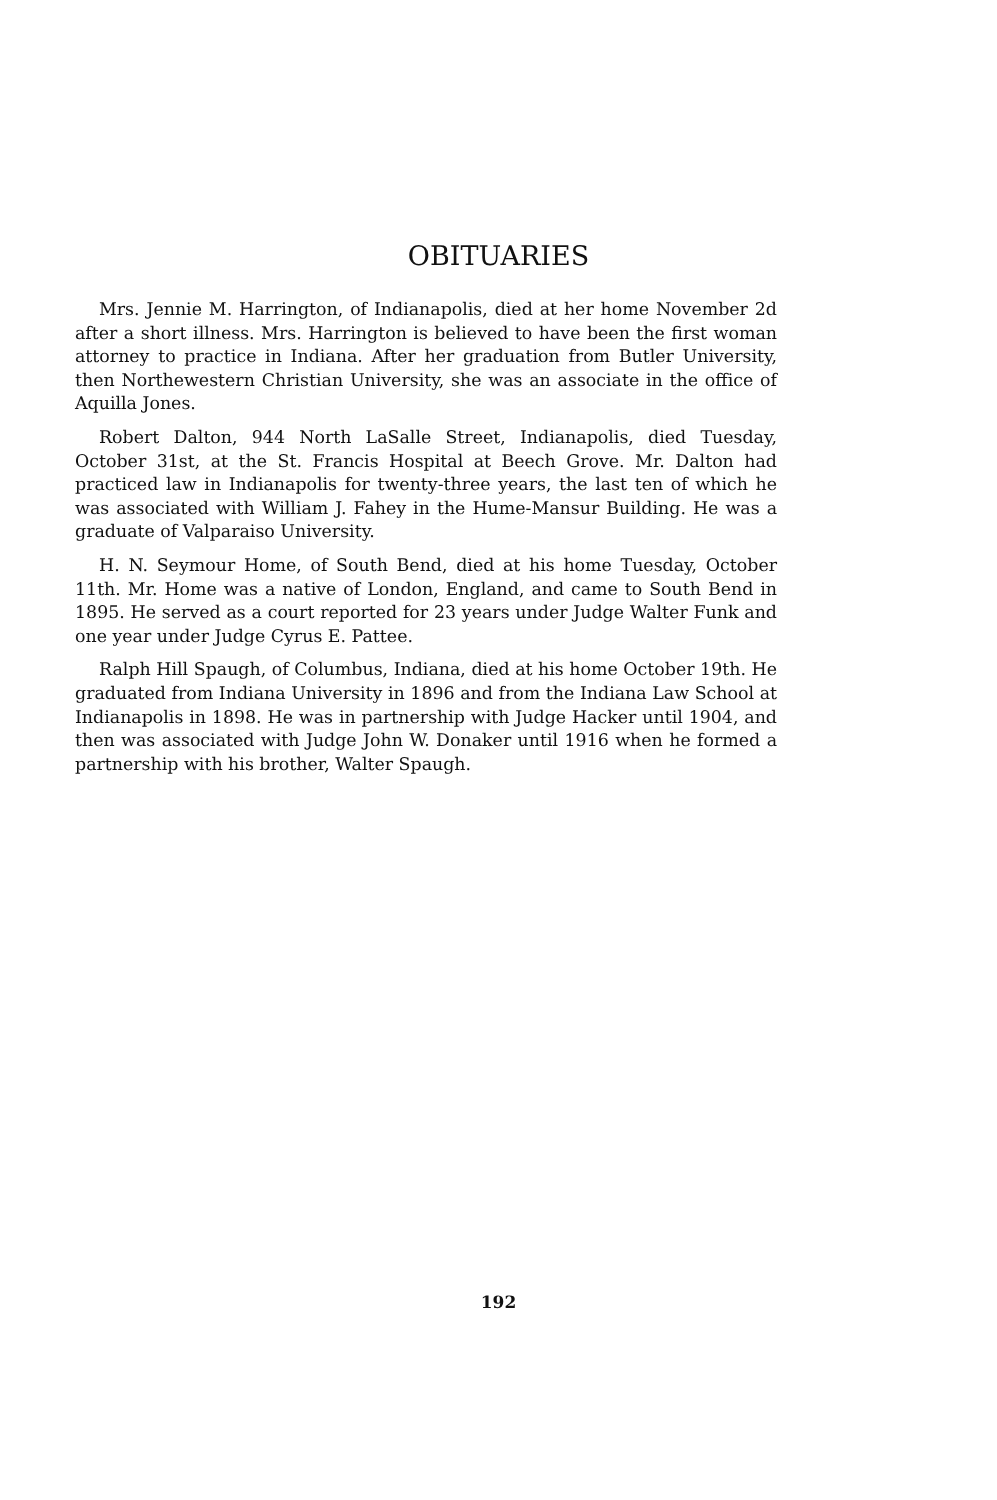OBITUARIES
Mrs. Jennie M. Harrington, of Indianapolis, died at her home November 2d after a short illness. Mrs. Harrington is believed to have been the first woman attorney to practice in Indiana. After her graduation from Butler University, then Northewestern Christian University, she was an associate in the office of Aquilla Jones.
Robert Dalton, 944 North LaSalle Street, Indianapolis, died Tuesday, October 31st, at the St. Francis Hospital at Beech Grove. Mr. Dalton had practiced law in Indianapolis for twenty-three years, the last ten of which he was associated with William J. Fahey in the Hume-Mansur Building. He was a graduate of Valparaiso University.
H. N. Seymour Home, of South Bend, died at his home Tuesday, October 11th. Mr. Home was a native of London, England, and came to South Bend in 1895. He served as a court reported for 23 years under Judge Walter Funk and one year under Judge Cyrus E. Pattee.
Ralph Hill Spaugh, of Columbus, Indiana, died at his home October 19th. He graduated from Indiana University in 1896 and from the Indiana Law School at Indianapolis in 1898. He was in partnership with Judge Hacker until 1904, and then was associated with Judge John W. Donaker until 1916 when he formed a partnership with his brother, Walter Spaugh.
192